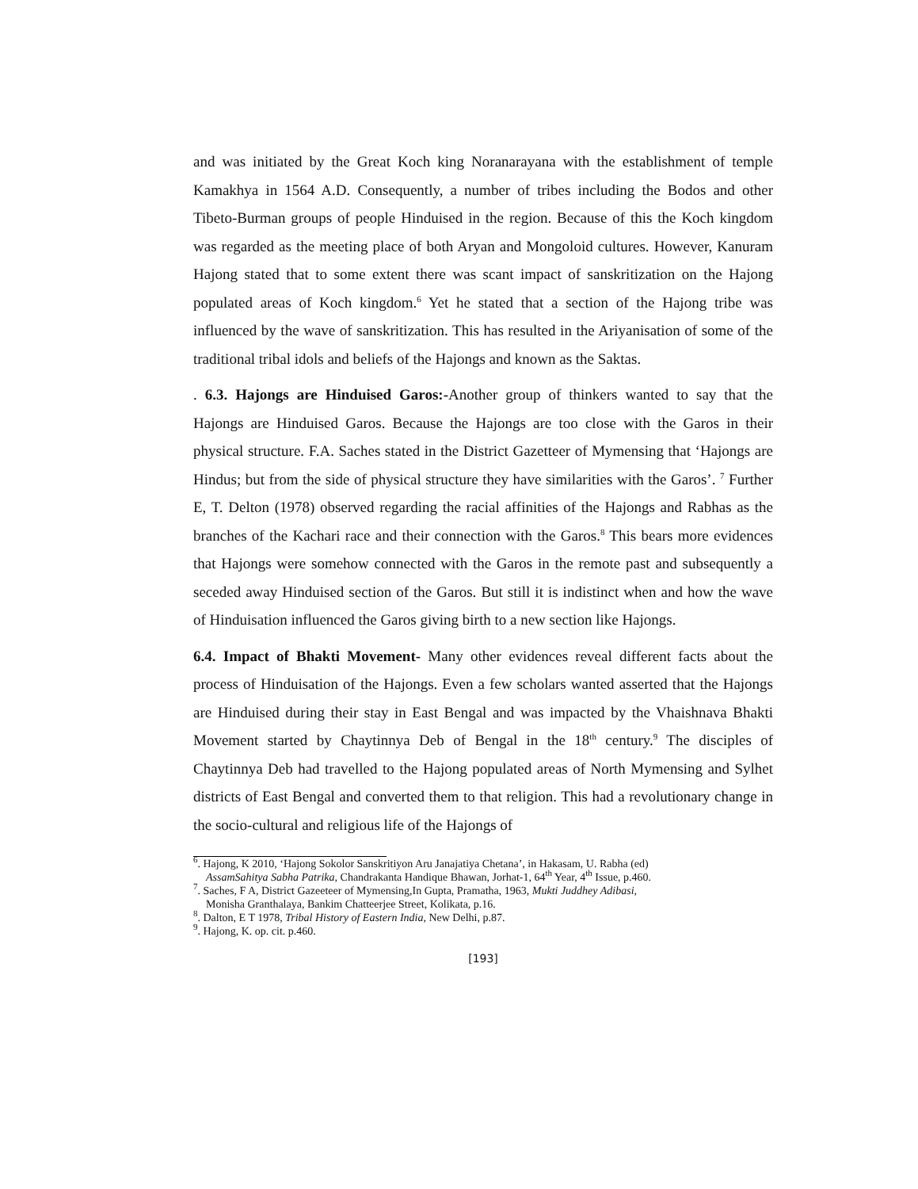and was initiated by the Great Koch king Noranarayana with the establishment of temple Kamakhya in 1564 A.D. Consequently, a number of tribes including the Bodos and other Tibeto-Burman groups of people Hinduised in the region. Because of this the Koch kingdom was regarded as the meeting place of both Aryan and Mongoloid cultures. However, Kanuram Hajong stated that to some extent there was scant impact of sanskritization on the Hajong populated areas of Koch kingdom.<sup>6</sup> Yet he stated that a section of the Hajong tribe was influenced by the wave of sanskritization. This has resulted in the Ariyanisation of some of the traditional tribal idols and beliefs of the Hajongs and known as the Saktas.
. 6.3. Hajongs are Hinduised Garos:-Another group of thinkers wanted to say that the Hajongs are Hinduised Garos. Because the Hajongs are too close with the Garos in their physical structure. F.A. Saches stated in the District Gazetteer of Mymensing that ‘Hajongs are Hindus; but from the side of physical structure they have similarities with the Garos’. <sup>7</sup> Further E, T. Delton (1978) observed regarding the racial affinities of the Hajongs and Rabhas as the branches of the Kachari race and their connection with the Garos.<sup>8</sup> This bears more evidences that Hajongs were somehow connected with the Garos in the remote past and subsequently a seceded away Hinduised section of the Garos. But still it is indistinct when and how the wave of Hinduisation influenced the Garos giving birth to a new section like Hajongs.
6.4. Impact of Bhakti Movement- Many other evidences reveal different facts about the process of Hinduisation of the Hajongs. Even a few scholars wanted asserted that the Hajongs are Hinduised during their stay in East Bengal and was impacted by the Vhaishnava Bhakti Movement started by Chaytinnya Deb of Bengal in the 18<sup>th</sup> century.<sup>9</sup> The disciples of Chaytinnya Deb had travelled to the Hajong populated areas of North Mymensing and Sylhet districts of East Bengal and converted them to that religion. This had a revolutionary change in the socio-cultural and religious life of the Hajongs of
<sup>6</sup>. Hajong, K 2010, ‘Hajong Sokolor Sanskritiyon Aru Janajatiya Chetana’, in Hakasam, U. Rabha (ed)
AssamSahitya Sabha Patrika, Chandrakanta Handique Bhawan, Jorhat-1, 64<sup>th</sup> Year, 4<sup>th</sup> Issue, p.460.
<sup>7</sup>. Saches, F A, District Gazeeteer of Mymensing,In Gupta, Pramatha, 1963, Mukti Juddhey Adibasi,
Monisha Granthalaya, Bankim Chatteerjee Street, Kolikata, p.16.
<sup>8</sup>. Dalton, E T 1978, Tribal History of Eastern India, New Delhi, p.87.
<sup>9</sup>. Hajong, K. op. cit. p.460.
[193]